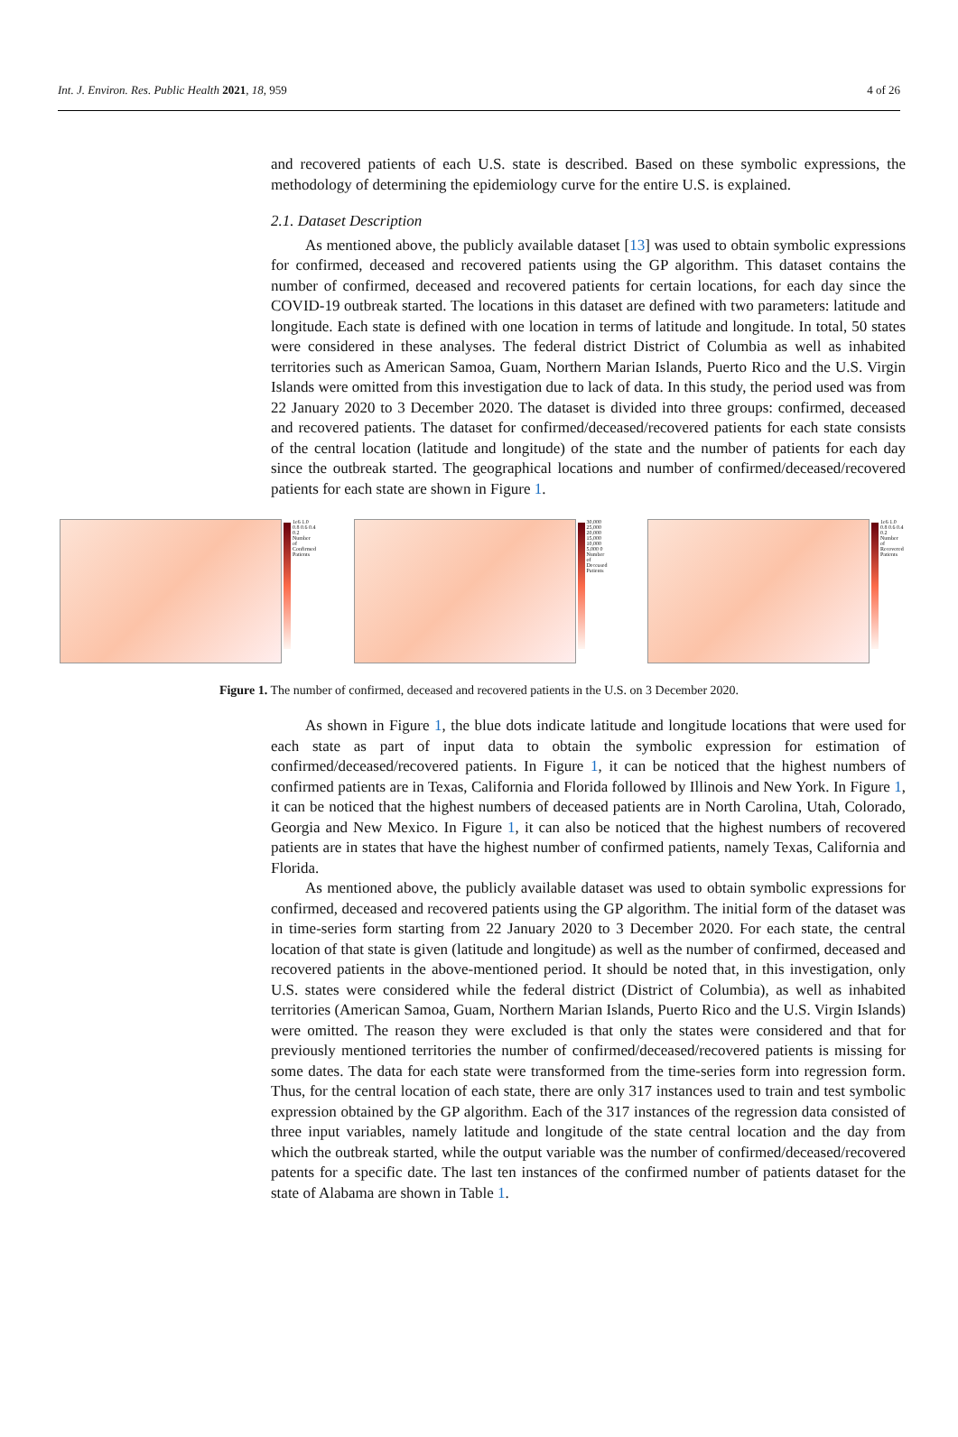Int. J. Environ. Res. Public Health 2021, 18, 959 4 of 26
and recovered patients of each U.S. state is described. Based on these symbolic expressions, the methodology of determining the epidemiology curve for the entire U.S. is explained.
2.1. Dataset Description
As mentioned above, the publicly available dataset [13] was used to obtain symbolic expressions for confirmed, deceased and recovered patients using the GP algorithm. This dataset contains the number of confirmed, deceased and recovered patients for certain locations, for each day since the COVID-19 outbreak started. The locations in this dataset are defined with two parameters: latitude and longitude. Each state is defined with one location in terms of latitude and longitude. In total, 50 states were considered in these analyses. The federal district District of Columbia as well as inhabited territories such as American Samoa, Guam, Northern Marian Islands, Puerto Rico and the U.S. Virgin Islands were omitted from this investigation due to lack of data. In this study, the period used was from 22 January 2020 to 3 December 2020. The dataset is divided into three groups: confirmed, deceased and recovered patients. The dataset for confirmed/deceased/recovered patients for each state consists of the central location (latitude and longitude) of the state and the number of patients for each day since the outbreak started. The geographical locations and number of confirmed/deceased/recovered patients for each state are shown in Figure 1.
1e6 1.0 0.8 0.6 0.4 0.2 Number of Confirmed Patients
30,000 25,000 20,000 15,000 10,000 5,000 0 Number of Deceased Patients
1e6 1.0 0.8 0.6 0.4 0.2 Number of Recovered Patients
Figure 1. The number of confirmed, deceased and recovered patients in the U.S. on 3 December 2020.
As shown in Figure 1, the blue dots indicate latitude and longitude locations that were used for each state as part of input data to obtain the symbolic expression for estimation of confirmed/deceased/recovered patients. In Figure 1, it can be noticed that the highest numbers of confirmed patients are in Texas, California and Florida followed by Illinois and New York. In Figure 1, it can be noticed that the highest numbers of deceased patients are in North Carolina, Utah, Colorado, Georgia and New Mexico. In Figure 1, it can also be noticed that the highest numbers of recovered patients are in states that have the highest number of confirmed patients, namely Texas, California and Florida.
As mentioned above, the publicly available dataset was used to obtain symbolic expressions for confirmed, deceased and recovered patients using the GP algorithm. The initial form of the dataset was in time-series form starting from 22 January 2020 to 3 December 2020. For each state, the central location of that state is given (latitude and longitude) as well as the number of confirmed, deceased and recovered patients in the above-mentioned period. It should be noted that, in this investigation, only U.S. states were considered while the federal district (District of Columbia), as well as inhabited territories (American Samoa, Guam, Northern Marian Islands, Puerto Rico and the U.S. Virgin Islands) were omitted. The reason they were excluded is that only the states were considered and that for previously mentioned territories the number of confirmed/deceased/recovered patients is missing for some dates. The data for each state were transformed from the time-series form into regression form. Thus, for the central location of each state, there are only 317 instances used to train and test symbolic expression obtained by the GP algorithm. Each of the 317 instances of the regression data consisted of three input variables, namely latitude and longitude of the state central location and the day from which the outbreak started, while the output variable was the number of confirmed/deceased/recovered patents for a specific date. The last ten instances of the confirmed number of patients dataset for the state of Alabama are shown in Table 1.